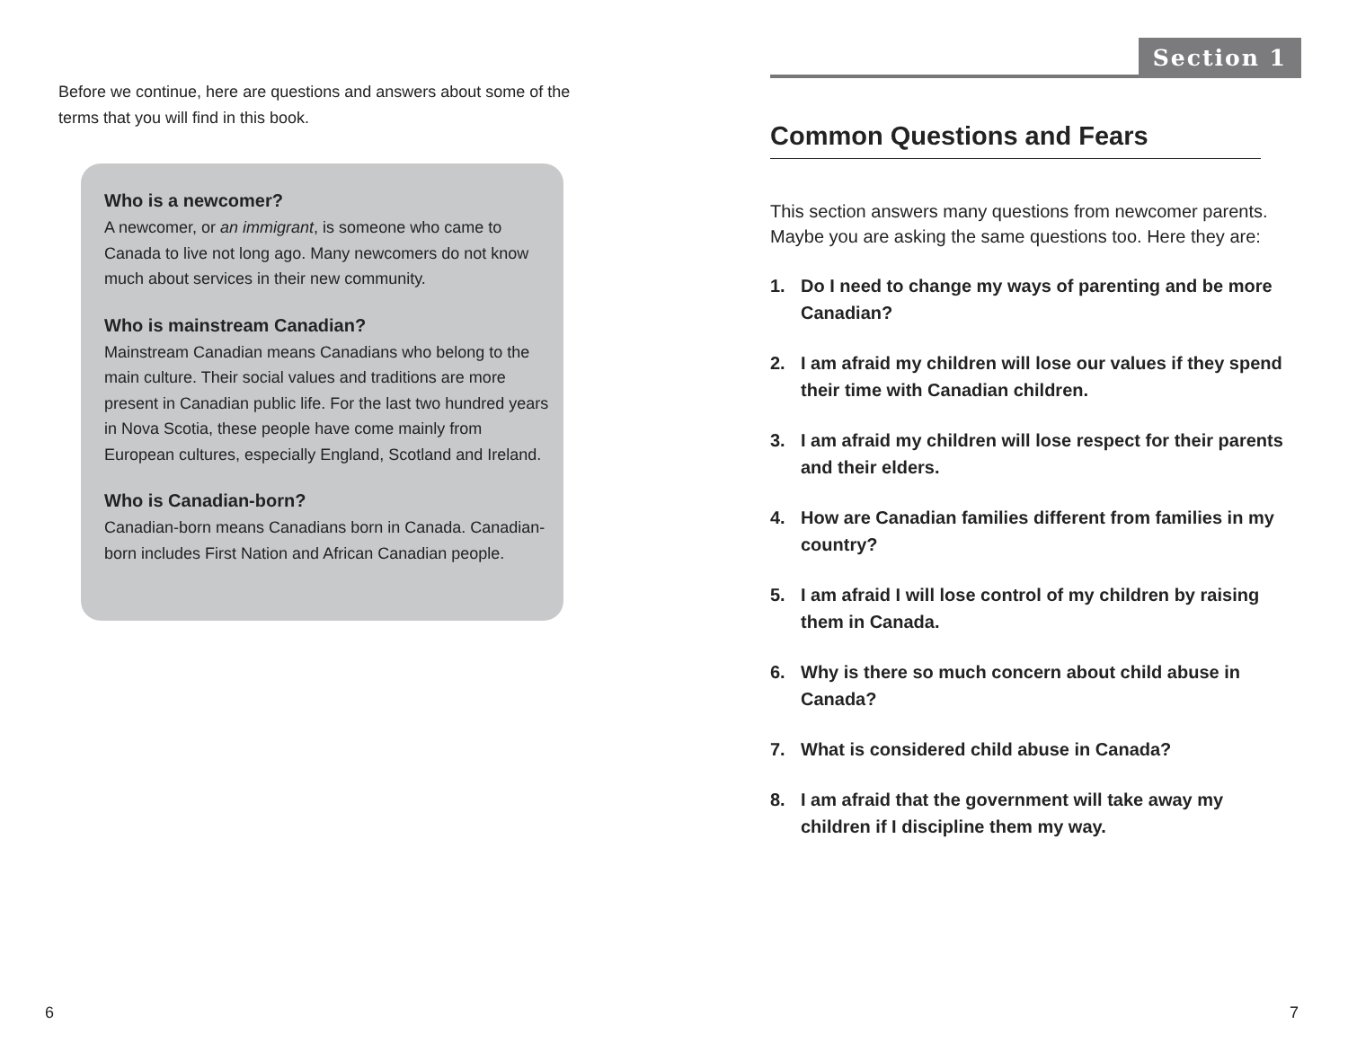Before we continue, here are questions and answers about some of the terms that you will find in this book.
Who is a newcomer?
A newcomer, or an immigrant, is someone who came to Canada to live not long ago. Many newcomers do not know much about services in their new community.
Who is mainstream Canadian?
Mainstream Canadian means Canadians who belong to the main culture. Their social values and traditions are more present in Canadian public life. For the last two hundred years in Nova Scotia, these people have come mainly from European cultures, especially England, Scotland and Ireland.
Who is Canadian-born?
Canadian-born means Canadians born in Canada. Canadian-born includes First Nation and African Canadian people.
6
Section 1
Common Questions and Fears
This section answers many questions from newcomer parents. Maybe you are asking the same questions too. Here they are:
1. Do I need to change my ways of parenting and be more Canadian?
2. I am afraid my children will lose our values if they spend their time with Canadian children.
3. I am afraid my children will lose respect for their parents and their elders.
4. How are Canadian families different from families in my country?
5. I am afraid I will lose control of my children by raising them in Canada.
6. Why is there so much concern about child abuse in Canada?
7. What is considered child abuse in Canada?
8. I am afraid that the government will take away my children if I discipline them my way.
7